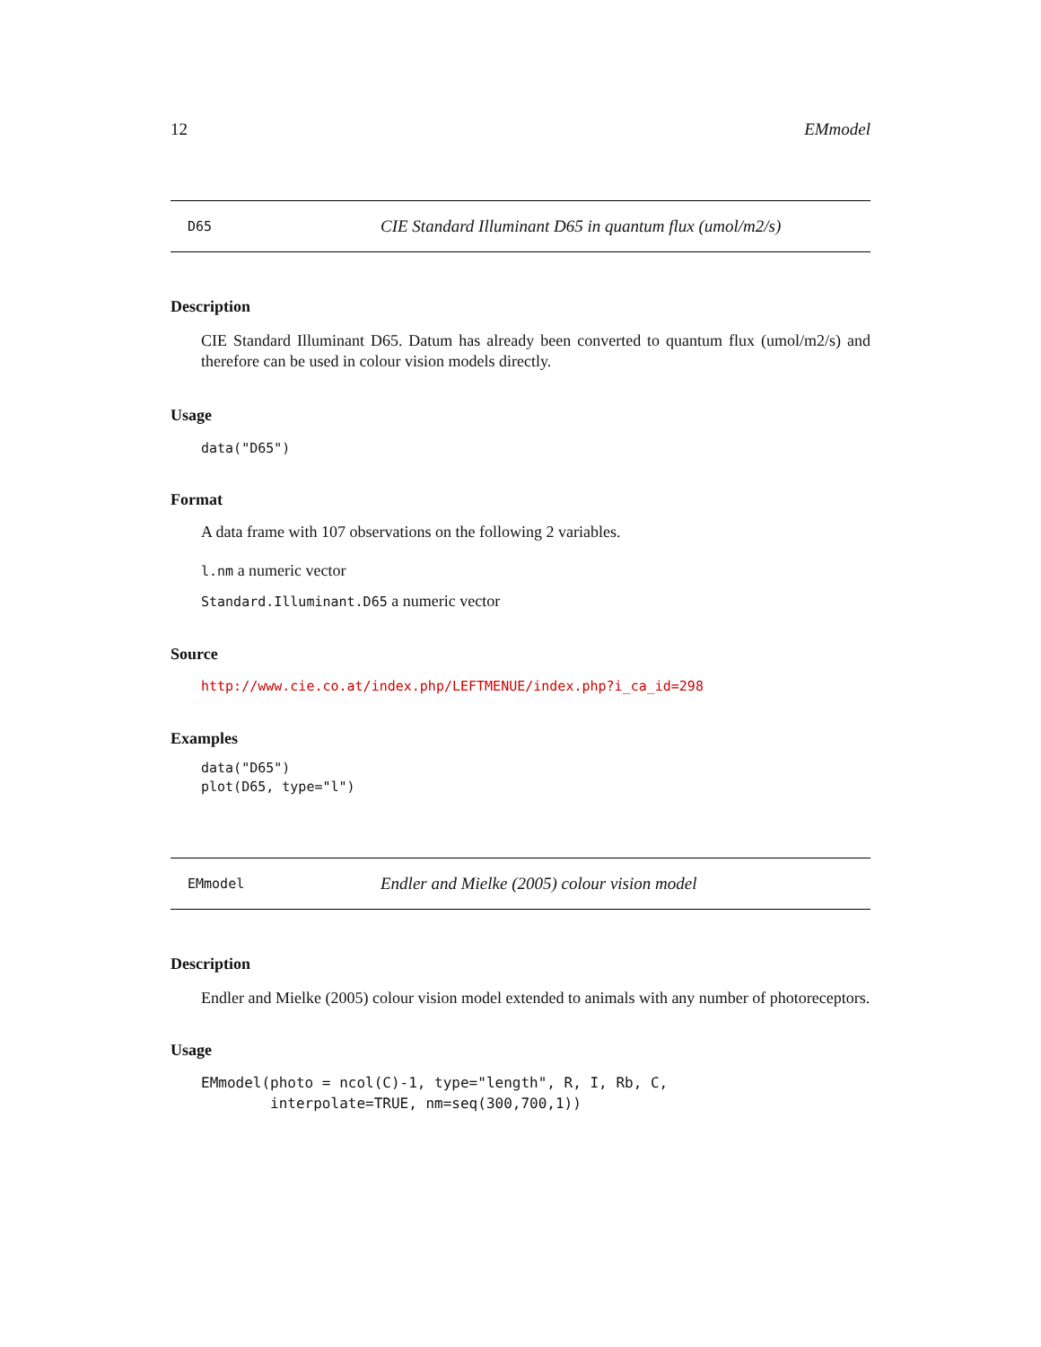12 EMmodel
D65 CIE Standard Illuminant D65 in quantum flux (umol/m2/s)
Description
CIE Standard Illuminant D65. Datum has already been converted to quantum flux (umol/m2/s) and therefore can be used in colour vision models directly.
Usage
data("D65")
Format
A data frame with 107 observations on the following 2 variables.
l.nm a numeric vector
Standard.Illuminant.D65 a numeric vector
Source
http://www.cie.co.at/index.php/LEFTMENUE/index.php?i_ca_id=298
Examples
data("D65")
plot(D65, type="l")
EMmodel Endler and Mielke (2005) colour vision model
Description
Endler and Mielke (2005) colour vision model extended to animals with any number of photoreceptors.
Usage
EMmodel(photo = ncol(C)-1, type="length", R, I, Rb, C,
        interpolate=TRUE, nm=seq(300,700,1))